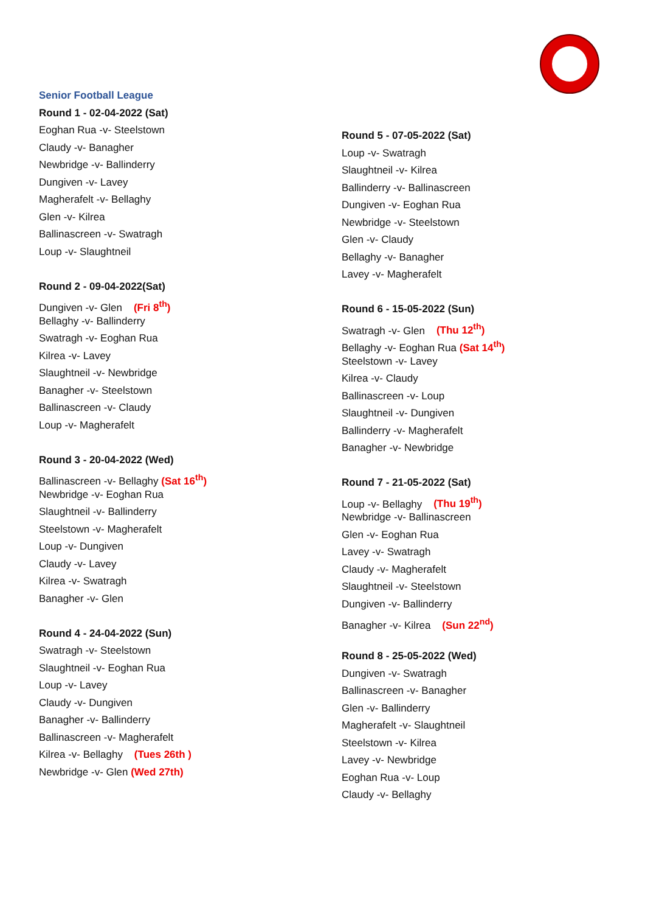Senior Football League
Round 1 - 02-04-2022 (Sat)
Eoghan Rua -v- Steelstown
Claudy -v- Banagher
Newbridge -v- Ballinderry
Dungiven -v- Lavey
Magherafelt -v- Bellaghy
Glen -v- Kilrea
Ballinascreen -v- Swatragh
Loup -v- Slaughtneil
Round 2 - 09-04-2022(Sat)
Dungiven -v- Glen (Fri 8<sup>th</sup>)
Bellaghy -v- Ballinderry
Swatragh -v- Eoghan Rua
Kilrea -v- Lavey
Slaughtneil -v- Newbridge
Banagher -v- Steelstown
Ballinascreen -v- Claudy
Loup -v- Magherafelt
Round 3 - 20-04-2022 (Wed)
Ballinascreen -v- Bellaghy (Sat 16<sup>th</sup>)
Newbridge -v- Eoghan Rua
Slaughtneil -v- Ballinderry
Steelstown -v- Magherafelt
Loup -v- Dungiven
Claudy -v- Lavey
Kilrea -v- Swatragh
Banagher -v- Glen
Round 4 - 24-04-2022 (Sun)
Swatragh -v- Steelstown
Slaughtneil -v- Eoghan Rua
Loup -v- Lavey
Claudy -v- Dungiven
Banagher -v- Ballinderry
Ballinascreen -v- Magherafelt
Kilrea -v- Bellaghy (Tues 26th )
Newbridge -v- Glen (Wed 27th)
Round 5 - 07-05-2022 (Sat)
Loup -v- Swatragh
Slaughtneil -v- Kilrea
Ballinderry -v- Ballinascreen
Dungiven -v- Eoghan Rua
Newbridge -v- Steelstown
Glen -v- Claudy
Bellaghy -v- Banagher
Lavey -v- Magherafelt
Round 6 - 15-05-2022 (Sun)
Swatragh -v- Glen (Thu 12<sup>th</sup>)
Bellaghy -v- Eoghan Rua (Sat 14<sup>th</sup>)
Steelstown -v- Lavey
Kilrea -v- Claudy
Ballinascreen -v- Loup
Slaughtneil -v- Dungiven
Ballinderry -v- Magherafelt
Banagher -v- Newbridge
Round 7 - 21-05-2022 (Sat)
Loup -v- Bellaghy (Thu 19<sup>th</sup>)
Newbridge -v- Ballinascreen
Glen -v- Eoghan Rua
Lavey -v- Swatragh
Claudy -v- Magherafelt
Slaughtneil -v- Steelstown
Dungiven -v- Ballinderry
Banagher -v- Kilrea (Sun 22<sup>nd</sup>)
Round 8 - 25-05-2022 (Wed)
Dungiven -v- Swatragh
Ballinascreen -v- Banagher
Glen -v- Ballinderry
Magherafelt -v- Slaughtneil
Steelstown -v- Kilrea
Lavey -v- Newbridge
Eoghan Rua -v- Loup
Claudy -v- Bellaghy